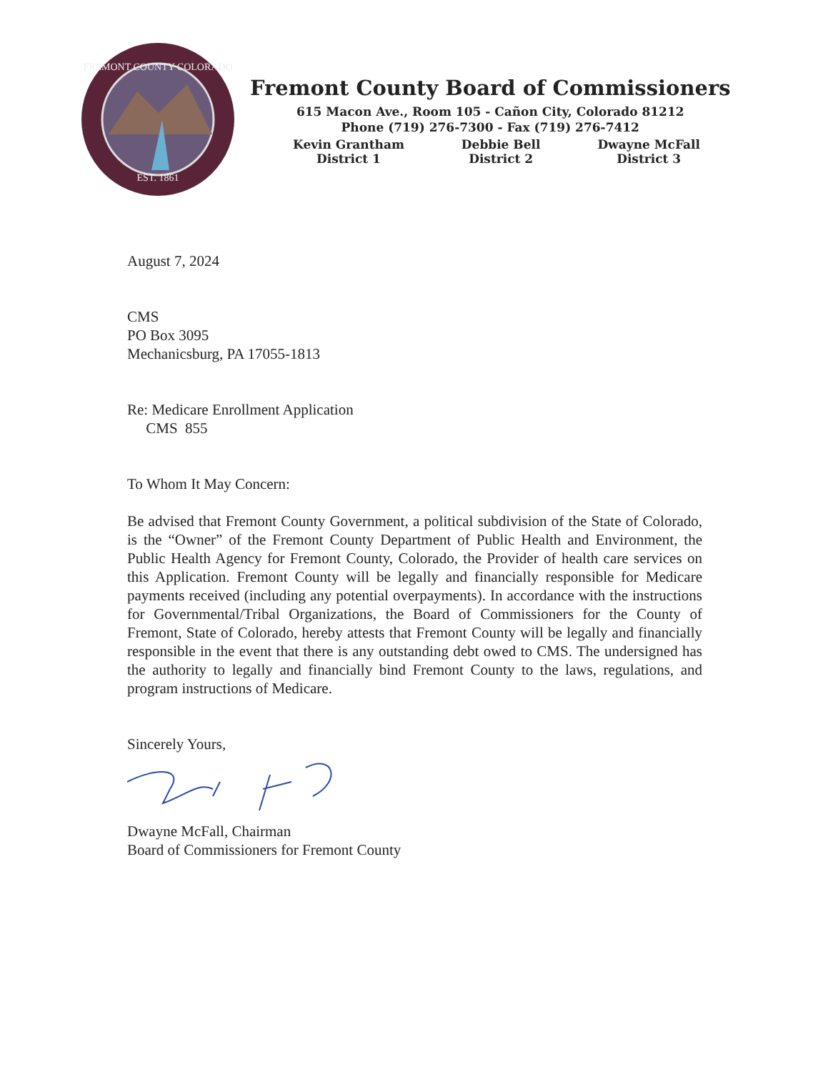FREMONT COUNTY COLORADO
EST. 1861
Fremont County Board of Commissioners
615 Macon Ave., Room 105 - Cañon City, Colorado 81212
Phone (719) 276-7300 - Fax (719) 276-7412
Kevin Grantham
District 1
Debbie Bell
District 2
Dwayne McFall
District 3
August 7, 2024
CMS
PO Box 3095
Mechanicsburg, PA 17055-1813
Re: Medicare Enrollment Application
CMS 855
To Whom It May Concern:
Be advised that Fremont County Government, a political subdivision of the State of Colorado, is the “Owner” of the Fremont County Department of Public Health and Environment, the Public Health Agency for Fremont County, Colorado, the Provider of health care services on this Application. Fremont County will be legally and financially responsible for Medicare payments received (including any potential overpayments). In accordance with the instructions for Governmental/Tribal Organizations, the Board of Commissioners for the County of Fremont, State of Colorado, hereby attests that Fremont County will be legally and financially responsible in the event that there is any outstanding debt owed to CMS. The undersigned has the authority to legally and financially bind Fremont County to the laws, regulations, and program instructions of Medicare.
Sincerely Yours,
Dwayne McFall, Chairman
Board of Commissioners for Fremont County